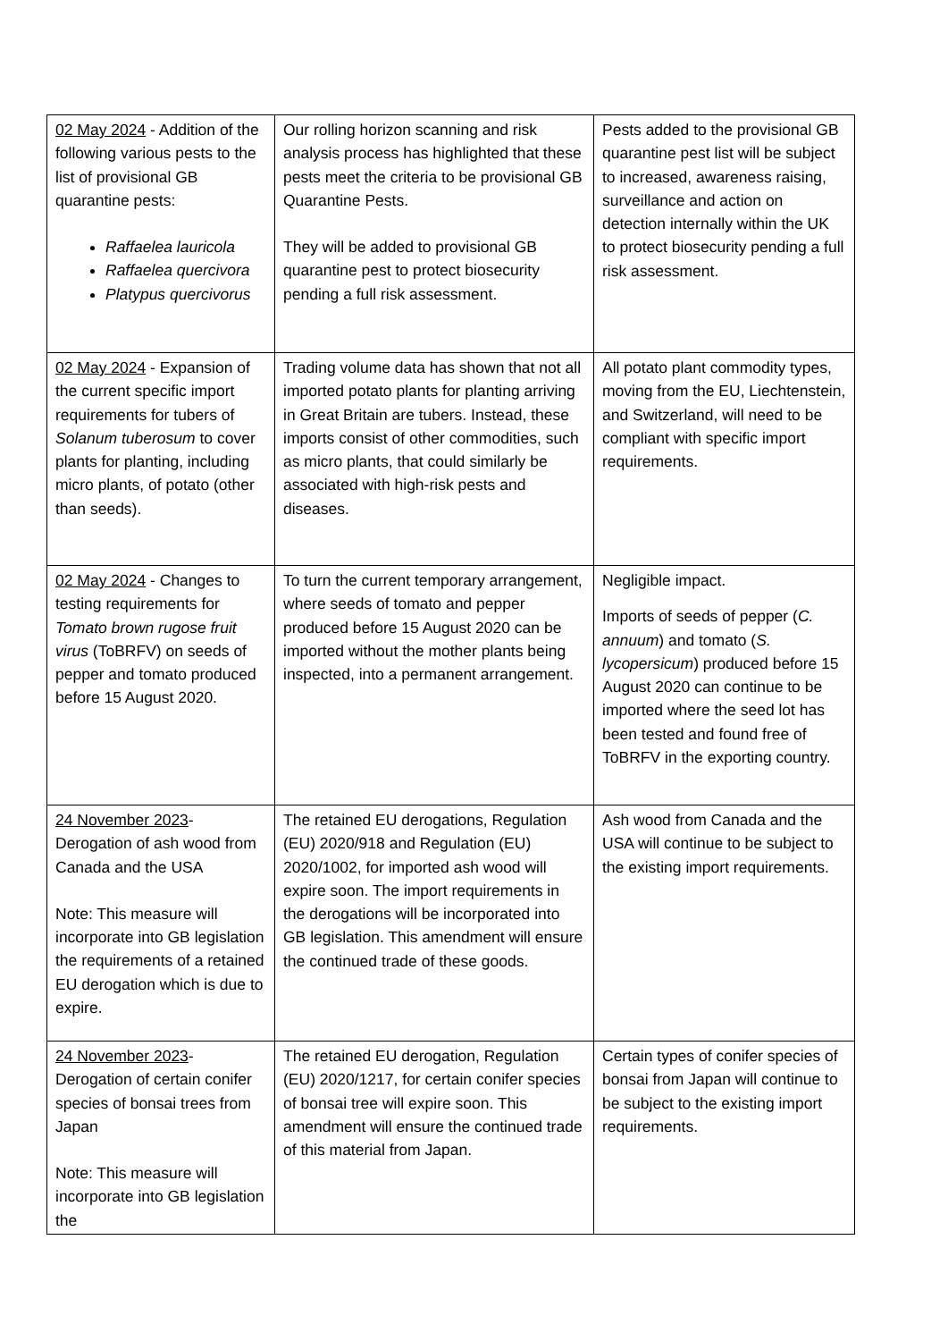| 02 May 2024 - Addition of the following various pests to the list of provisional GB quarantine pests: Raffaelea lauricola Raffaelea quercivora Platypus quercivorus | Our rolling horizon scanning and risk analysis process has highlighted that these pests meet the criteria to be provisional GB Quarantine Pests. They will be added to provisional GB quarantine pest to protect biosecurity pending a full risk assessment. | Pests added to the provisional GB quarantine pest list will be subject to increased, awareness raising, surveillance and action on detection internally within the UK to protect biosecurity pending a full risk assessment. |
| 02 May 2024 - Expansion of the current specific import requirements for tubers of Solanum tuberosum to cover plants for planting, including micro plants, of potato (other than seeds). | Trading volume data has shown that not all imported potato plants for planting arriving in Great Britain are tubers. Instead, these imports consist of other commodities, such as micro plants, that could similarly be associated with high-risk pests and diseases. | All potato plant commodity types, moving from the EU, Liechtenstein, and Switzerland, will need to be compliant with specific import requirements. |
| 02 May 2024 - Changes to testing requirements for Tomato brown rugose fruit virus (ToBRFV) on seeds of pepper and tomato produced before 15 August 2020. | To turn the current temporary arrangement, where seeds of tomato and pepper produced before 15 August 2020 can be imported without the mother plants being inspected, into a permanent arrangement. | Negligible impact. Imports of seeds of pepper ( C. annuum ) and tomato ( S. lycopersicum ) produced before 15 August 2020 can continue to be imported where the seed lot has been tested and found free of ToBRFV in the exporting country. |
| 24 November 2023 - Derogation of ash wood from Canada and the USA Note: This measure will incorporate into GB legislation the requirements of a retained EU derogation which is due to expire. | The retained EU derogations, Regulation (EU) 2020/918 and Regulation (EU) 2020/1002, for imported ash wood will expire soon. The import requirements in the derogations will be incorporated into GB legislation. This amendment will ensure the continued trade of these goods. | Ash wood from Canada and the USA will continue to be subject to the existing import requirements. |
| 24 November 2023 - Derogation of certain conifer species of bonsai trees from Japan Note: This measure will incorporate into GB legislation the | The retained EU derogation, Regulation (EU) 2020/1217, for certain conifer species of bonsai tree will expire soon. This amendment will ensure the continued trade of this material from Japan. | Certain types of conifer species of bonsai from Japan will continue to be subject to the existing import requirements. |